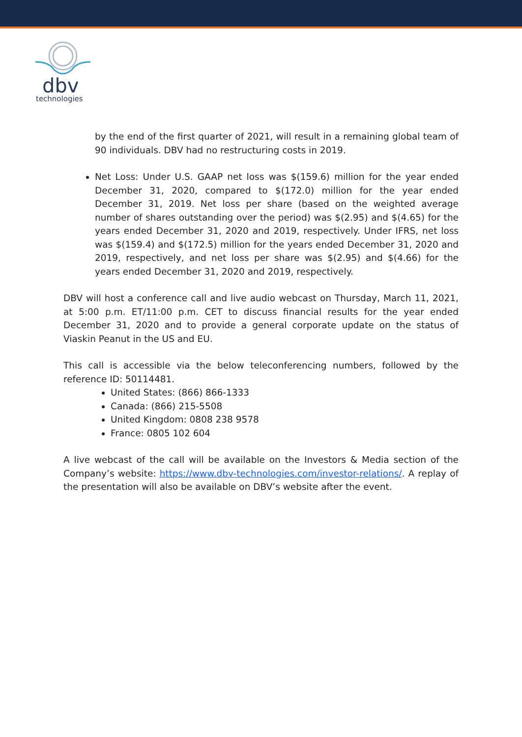dbv
technologies
by the end of the first quarter of 2021, will result in a remaining global team of 90 individuals. DBV had no restructuring costs in 2019.
Net Loss: Under U.S. GAAP net loss was $(159.6) million for the year ended December 31, 2020, compared to $(172.0) million for the year ended December 31, 2019. Net loss per share (based on the weighted average number of shares outstanding over the period) was $(2.95) and $(4.65) for the years ended December 31, 2020 and 2019, respectively. Under IFRS, net loss was $(159.4) and $(172.5) million for the years ended December 31, 2020 and 2019, respectively, and net loss per share was $(2.95) and $(4.66) for the years ended December 31, 2020 and 2019, respectively.
DBV will host a conference call and live audio webcast on Thursday, March 11, 2021, at 5:00 p.m. ET/11:00 p.m. CET to discuss financial results for the year ended December 31, 2020 and to provide a general corporate update on the status of Viaskin Peanut in the US and EU.
This call is accessible via the below teleconferencing numbers, followed by the reference ID: 50114481.
United States: (866) 866-1333
Canada: (866) 215-5508
United Kingdom: 0808 238 9578
France: 0805 102 604
A live webcast of the call will be available on the Investors & Media section of the Company’s website: https://www.dbv-technologies.com/investor-relations/. A replay of the presentation will also be available on DBV’s website after the event.